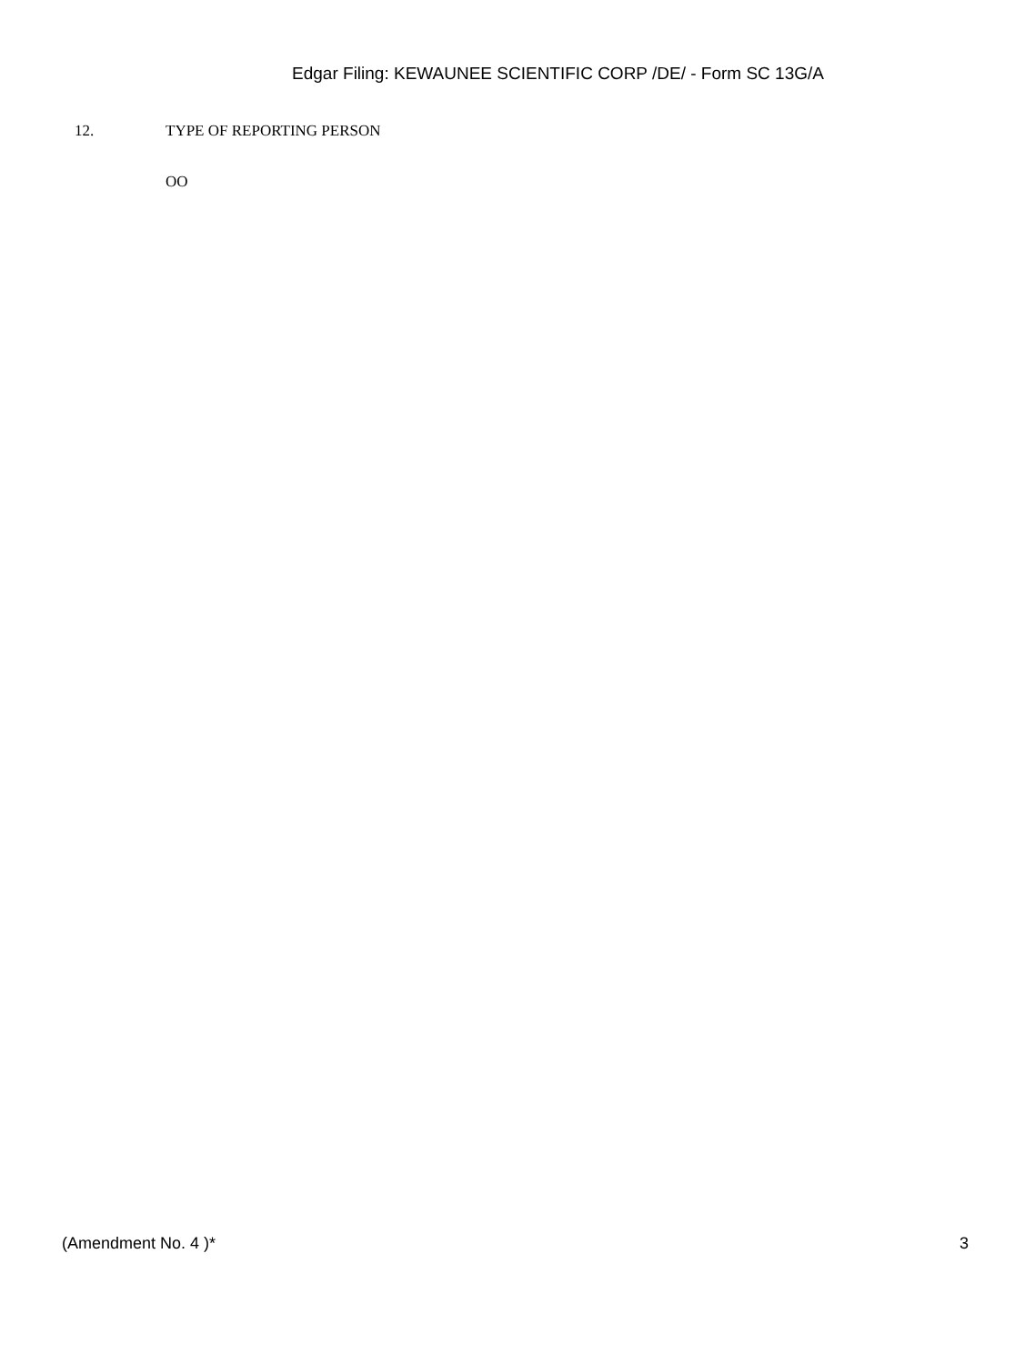Edgar Filing: KEWAUNEE SCIENTIFIC CORP /DE/ - Form SC 13G/A
12. TYPE OF REPORTING PERSON
OO
(Amendment No. 4 )* 3